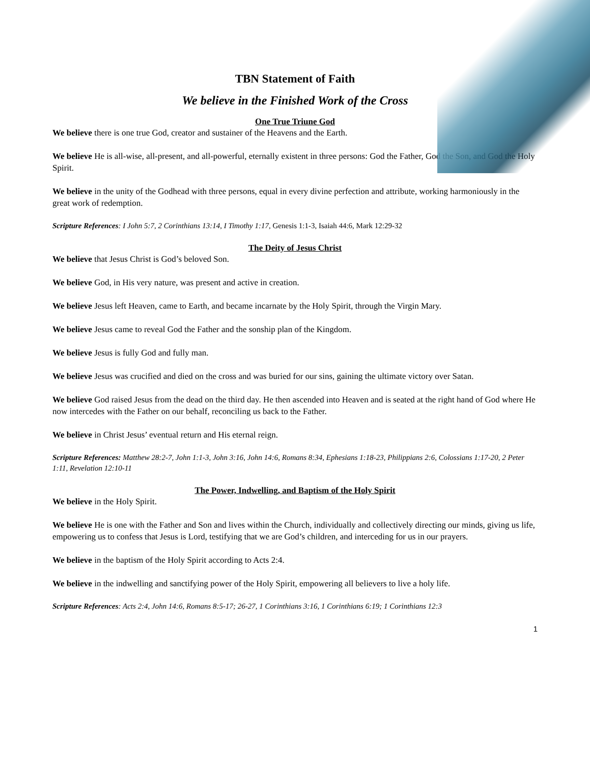TBN Statement of Faith
We believe in the Finished Work of the Cross
One True Triune God
We believe there is one true God, creator and sustainer of the Heavens and the Earth.
We believe He is all-wise, all-present, and all-powerful, eternally existent in three persons: God the Father, God the Son, and God the Holy Spirit.
We believe in the unity of the Godhead with three persons, equal in every divine perfection and attribute, working harmoniously in the great work of redemption.
Scripture References: I John 5:7, 2 Corinthians 13:14, I Timothy 1:17, Genesis 1:1-3, Isaiah 44:6, Mark 12:29-32
The Deity of Jesus Christ
We believe that Jesus Christ is God’s beloved Son.
We believe God, in His very nature, was present and active in creation.
We believe Jesus left Heaven, came to Earth, and became incarnate by the Holy Spirit, through the Virgin Mary.
We believe Jesus came to reveal God the Father and the sonship plan of the Kingdom.
We believe Jesus is fully God and fully man.
We believe Jesus was crucified and died on the cross and was buried for our sins, gaining the ultimate victory over Satan.
We believe God raised Jesus from the dead on the third day. He then ascended into Heaven and is seated at the right hand of God where He now intercedes with the Father on our behalf, reconciling us back to the Father.
We believe in Christ Jesus’ eventual return and His eternal reign.
Scripture References: Matthew 28:2-7, John 1:1-3, John 3:16, John 14:6, Romans 8:34, Ephesians 1:18-23, Philippians 2:6, Colossians 1:17-20, 2 Peter 1:11, Revelation 12:10-11
The Power, Indwelling, and Baptism of the Holy Spirit
We believe in the Holy Spirit.
We believe He is one with the Father and Son and lives within the Church, individually and collectively directing our minds, giving us life, empowering us to confess that Jesus is Lord, testifying that we are God’s children, and interceding for us in our prayers.
We believe in the baptism of the Holy Spirit according to Acts 2:4.
We believe in the indwelling and sanctifying power of the Holy Spirit, empowering all believers to live a holy life.
Scripture References: Acts 2:4, John 14:6, Romans 8:5-17; 26-27, 1 Corinthians 3:16, 1 Corinthians 6:19; 1 Corinthians 12:3
1